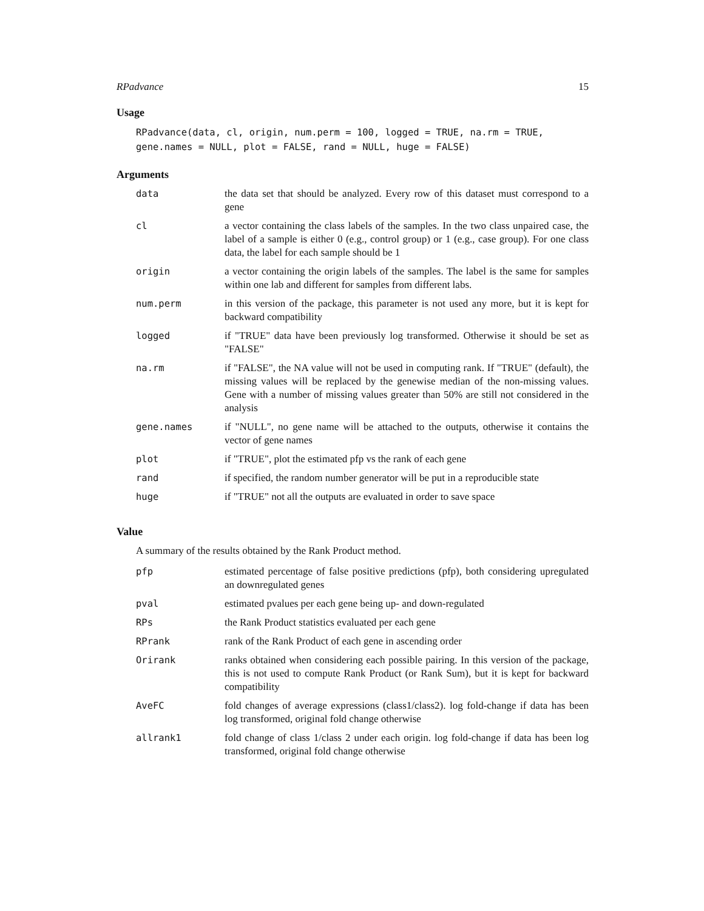RPadvance 15
Usage
RPadvance(data, cl, origin, num.perm = 100, logged = TRUE, na.rm = TRUE,
gene.names = NULL, plot = FALSE, rand = NULL, huge = FALSE)
Arguments
| data | the data set that should be analyzed. Every row of this dataset must correspond to a gene |
| cl | a vector containing the class labels of the samples. In the two class unpaired case, the label of a sample is either 0 (e.g., control group) or 1 (e.g., case group). For one class data, the label for each sample should be 1 |
| origin | a vector containing the origin labels of the samples. The label is the same for samples within one lab and different for samples from different labs. |
| num.perm | in this version of the package, this parameter is not used any more, but it is kept for backward compatibility |
| logged | if "TRUE" data have been previously log transformed. Otherwise it should be set as "FALSE" |
| na.rm | if "FALSE", the NA value will not be used in computing rank. If "TRUE" (default), the missing values will be replaced by the genewise median of the non-missing values. Gene with a number of missing values greater than 50% are still not considered in the analysis |
| gene.names | if "NULL", no gene name will be attached to the outputs, otherwise it contains the vector of gene names |
| plot | if "TRUE", plot the estimated pfp vs the rank of each gene |
| rand | if specified, the random number generator will be put in a reproducible state |
| huge | if "TRUE" not all the outputs are evaluated in order to save space |
Value
A summary of the results obtained by the Rank Product method.
| pfp | estimated percentage of false positive predictions (pfp), both considering upregulated an downregulated genes |
| pval | estimated pvalues per each gene being up- and down-regulated |
| RPs | the Rank Product statistics evaluated per each gene |
| RPrank | rank of the Rank Product of each gene in ascending order |
| Orirank | ranks obtained when considering each possible pairing. In this version of the package, this is not used to compute Rank Product (or Rank Sum), but it is kept for backward compatibility |
| AveFC | fold changes of average expressions (class1/class2). log fold-change if data has been log transformed, original fold change otherwise |
| allrank1 | fold change of class 1/class 2 under each origin. log fold-change if data has been log transformed, original fold change otherwise |